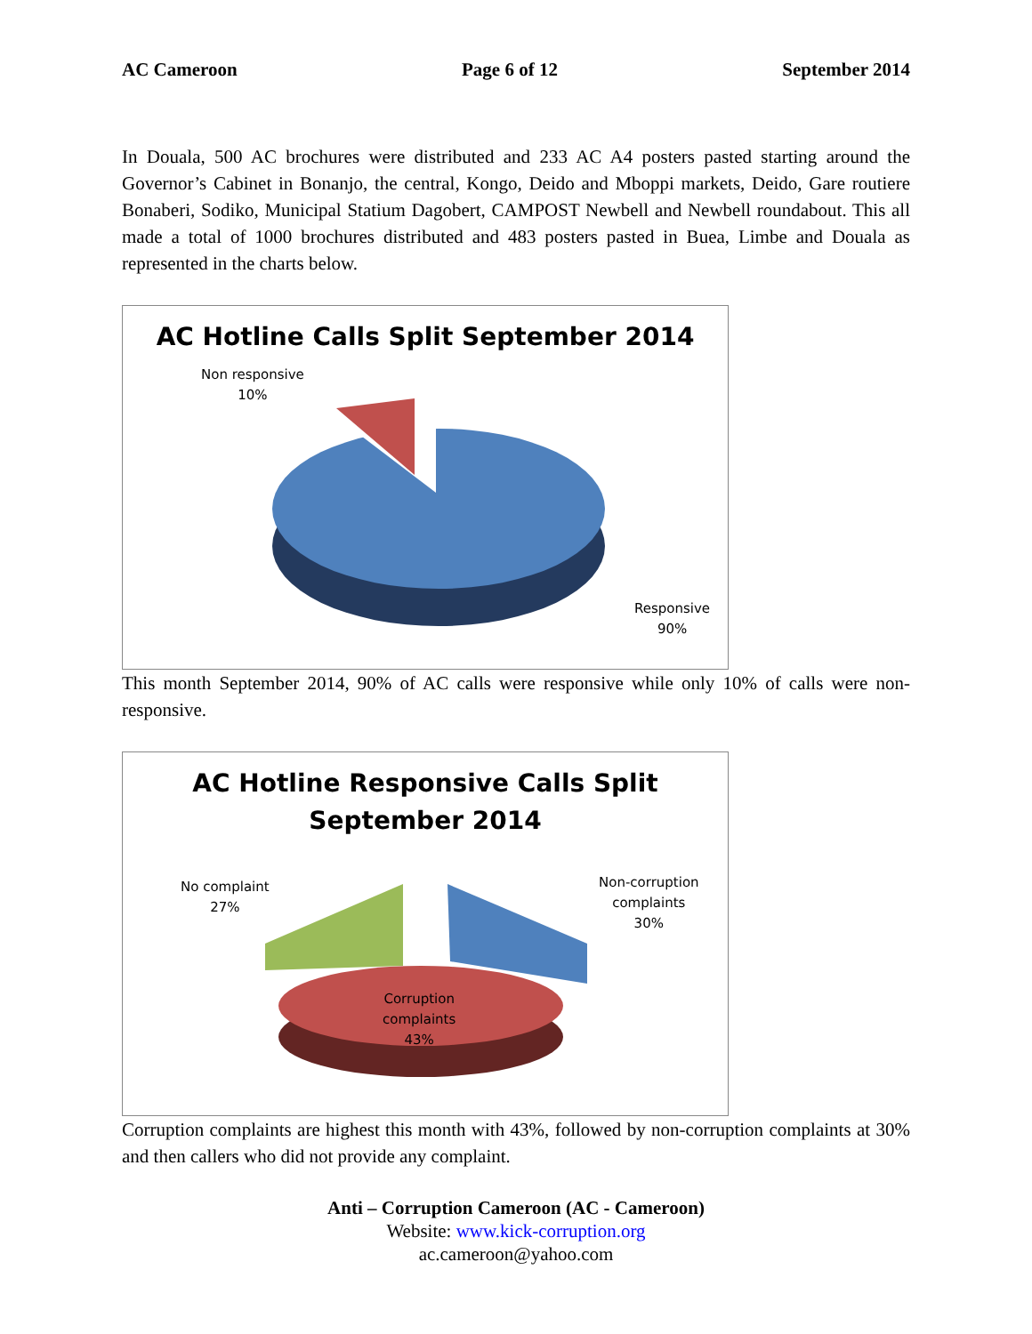AC Cameroon Page 6 of 12 September 2014
In Douala, 500 AC brochures were distributed and 233 AC A4 posters pasted starting around the Governor’s Cabinet in Bonanjo, the central, Kongo, Deido and Mboppi markets, Deido, Gare routiere Bonaberi, Sodiko, Municipal Statium Dagobert, CAMPOST Newbell and Newbell roundabout. This all made a total of 1000 brochures distributed and 483 posters pasted in Buea, Limbe and Douala as represented in the charts below.
AC Hotline Calls Split September 2014
Non responsive
10%
Responsive
90%
This month September 2014, 90% of AC calls were responsive while only 10% of calls were non-responsive.
AC Hotline Responsive Calls Split
September 2014
No complaint
27%
Non-corruption
complaints
30%
Corruption
complaints
43%
Corruption complaints are highest this month with 43%, followed by non-corruption complaints at 30% and then callers who did not provide any complaint.
Anti – Corruption Cameroon (AC - Cameroon)
Website: www.kick-corruption.org
ac.cameroon@yahoo.com